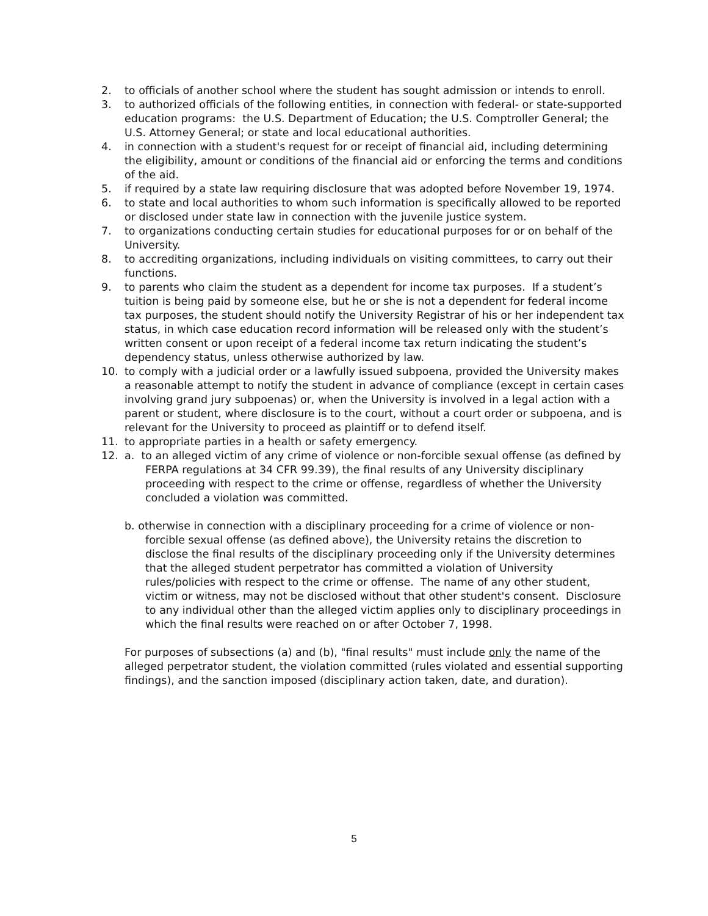2. to officials of another school where the student has sought admission or intends to enroll.
3. to authorized officials of the following entities, in connection with federal- or state-supported education programs: the U.S. Department of Education; the U.S. Comptroller General; the U.S. Attorney General; or state and local educational authorities.
4. in connection with a student's request for or receipt of financial aid, including determining the eligibility, amount or conditions of the financial aid or enforcing the terms and conditions of the aid.
5. if required by a state law requiring disclosure that was adopted before November 19, 1974.
6. to state and local authorities to whom such information is specifically allowed to be reported or disclosed under state law in connection with the juvenile justice system.
7. to organizations conducting certain studies for educational purposes for or on behalf of the University.
8. to accrediting organizations, including individuals on visiting committees, to carry out their functions.
9. to parents who claim the student as a dependent for income tax purposes. If a student’s tuition is being paid by someone else, but he or she is not a dependent for federal income tax purposes, the student should notify the University Registrar of his or her independent tax status, in which case education record information will be released only with the student’s written consent or upon receipt of a federal income tax return indicating the student’s dependency status, unless otherwise authorized by law.
10. to comply with a judicial order or a lawfully issued subpoena, provided the University makes a reasonable attempt to notify the student in advance of compliance (except in certain cases involving grand jury subpoenas) or, when the University is involved in a legal action with a parent or student, where disclosure is to the court, without a court order or subpoena, and is relevant for the University to proceed as plaintiff or to defend itself.
11. to appropriate parties in a health or safety emergency.
12. a. to an alleged victim of any crime of violence or non-forcible sexual offense (as defined by FERPA regulations at 34 CFR 99.39), the final results of any University disciplinary proceeding with respect to the crime or offense, regardless of whether the University concluded a violation was committed.
b. otherwise in connection with a disciplinary proceeding for a crime of violence or non-forcible sexual offense (as defined above), the University retains the discretion to disclose the final results of the disciplinary proceeding only if the University determines that the alleged student perpetrator has committed a violation of University rules/policies with respect to the crime or offense. The name of any other student, victim or witness, may not be disclosed without that other student's consent. Disclosure to any individual other than the alleged victim applies only to disciplinary proceedings in which the final results were reached on or after October 7, 1998.
For purposes of subsections (a) and (b), "final results" must include only the name of the alleged perpetrator student, the violation committed (rules violated and essential supporting findings), and the sanction imposed (disciplinary action taken, date, and duration).
5